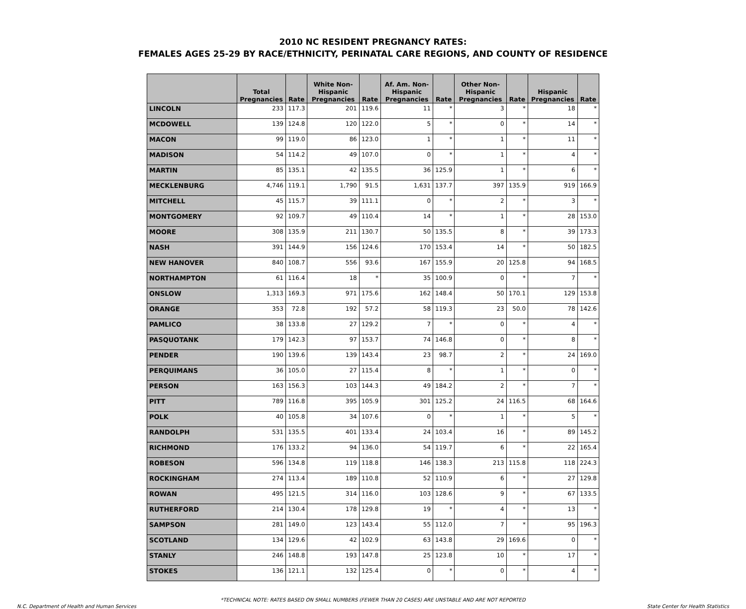2010 NC RESIDENT PREGNANCY RATES:
FEMALES AGES 25-29 BY RACE/ETHNICITY, PERINATAL CARE REGIONS, AND COUNTY OF RESIDENCE
| | Total Pregnancies | Rate | White Non-Hispanic Pregnancies | Rate | Af. Am. Non-Hispanic Pregnancies | Rate | Other Non-Hispanic Pregnancies | Rate | Hispanic Pregnancies | Rate |
| --- | --- | --- | --- | --- | --- | --- | --- | --- | --- | --- |
| LINCOLN | 233 | 117.3 | 201 | 119.6 | 11 | * | 3 | * | 18 | * |
| MCDOWELL | 139 | 124.8 | 120 | 122.0 | 5 | * | 0 | * | 14 | * |
| MACON | 99 | 119.0 | 86 | 123.0 | 1 | * | 1 | * | 11 | * |
| MADISON | 54 | 114.2 | 49 | 107.0 | 0 | * | 1 | * | 4 | * |
| MARTIN | 85 | 135.1 | 42 | 135.5 | 36 | 125.9 | 1 | * | 6 | * |
| MECKLENBURG | 4,746 | 119.1 | 1,790 | 91.5 | 1,631 | 137.7 | 397 | 135.9 | 919 | 166.9 |
| MITCHELL | 45 | 115.7 | 39 | 111.1 | 0 | * | 2 | * | 3 | * |
| MONTGOMERY | 92 | 109.7 | 49 | 110.4 | 14 | * | 1 | * | 28 | 153.0 |
| MOORE | 308 | 135.9 | 211 | 130.7 | 50 | 135.5 | 8 | * | 39 | 173.3 |
| NASH | 391 | 144.9 | 156 | 124.6 | 170 | 153.4 | 14 | * | 50 | 182.5 |
| NEW HANOVER | 840 | 108.7 | 556 | 93.6 | 167 | 155.9 | 20 | 125.8 | 94 | 168.5 |
| NORTHAMPTON | 61 | 116.4 | 18 | * | 35 | 100.9 | 0 | * | 7 | * |
| ONSLOW | 1,313 | 169.3 | 971 | 175.6 | 162 | 148.4 | 50 | 170.1 | 129 | 153.8 |
| ORANGE | 353 | 72.8 | 192 | 57.2 | 58 | 119.3 | 23 | 50.0 | 78 | 142.6 |
| PAMLICO | 38 | 133.8 | 27 | 129.2 | 7 | * | 0 | * | 4 | * |
| PASQUOTANK | 179 | 142.3 | 97 | 153.7 | 74 | 146.8 | 0 | * | 8 | * |
| PENDER | 190 | 139.6 | 139 | 143.4 | 23 | 98.7 | 2 | * | 24 | 169.0 |
| PERQUIMANS | 36 | 105.0 | 27 | 115.4 | 8 | * | 1 | * | 0 | * |
| PERSON | 163 | 156.3 | 103 | 144.3 | 49 | 184.2 | 2 | * | 7 | * |
| PITT | 789 | 116.8 | 395 | 105.9 | 301 | 125.2 | 24 | 116.5 | 68 | 164.6 |
| POLK | 40 | 105.8 | 34 | 107.6 | 0 | * | 1 | * | 5 | * |
| RANDOLPH | 531 | 135.5 | 401 | 133.4 | 24 | 103.4 | 16 | * | 89 | 145.2 |
| RICHMOND | 176 | 133.2 | 94 | 136.0 | 54 | 119.7 | 6 | * | 22 | 165.4 |
| ROBESON | 596 | 134.8 | 119 | 118.8 | 146 | 138.3 | 213 | 115.8 | 118 | 224.3 |
| ROCKINGHAM | 274 | 113.4 | 189 | 110.8 | 52 | 110.9 | 6 | * | 27 | 129.8 |
| ROWAN | 495 | 121.5 | 314 | 116.0 | 103 | 128.6 | 9 | * | 67 | 133.5 |
| RUTHERFORD | 214 | 130.4 | 178 | 129.8 | 19 | * | 4 | * | 13 | * |
| SAMPSON | 281 | 149.0 | 123 | 143.4 | 55 | 112.0 | 7 | * | 95 | 196.3 |
| SCOTLAND | 134 | 129.6 | 42 | 102.9 | 63 | 143.8 | 29 | 169.6 | 0 | * |
| STANLY | 246 | 148.8 | 193 | 147.8 | 25 | 123.8 | 10 | * | 17 | * |
| STOKES | 136 | 121.1 | 132 | 125.4 | 0 | * | 0 | * | 4 | * |
*TECHNICAL NOTE: RATES BASED ON SMALL NUMBERS (FEWER THAN 20 CASES) ARE UNSTABLE AND ARE NOT REPORTED
N.C. Department of Health and Human Services State Center for Health Statistics